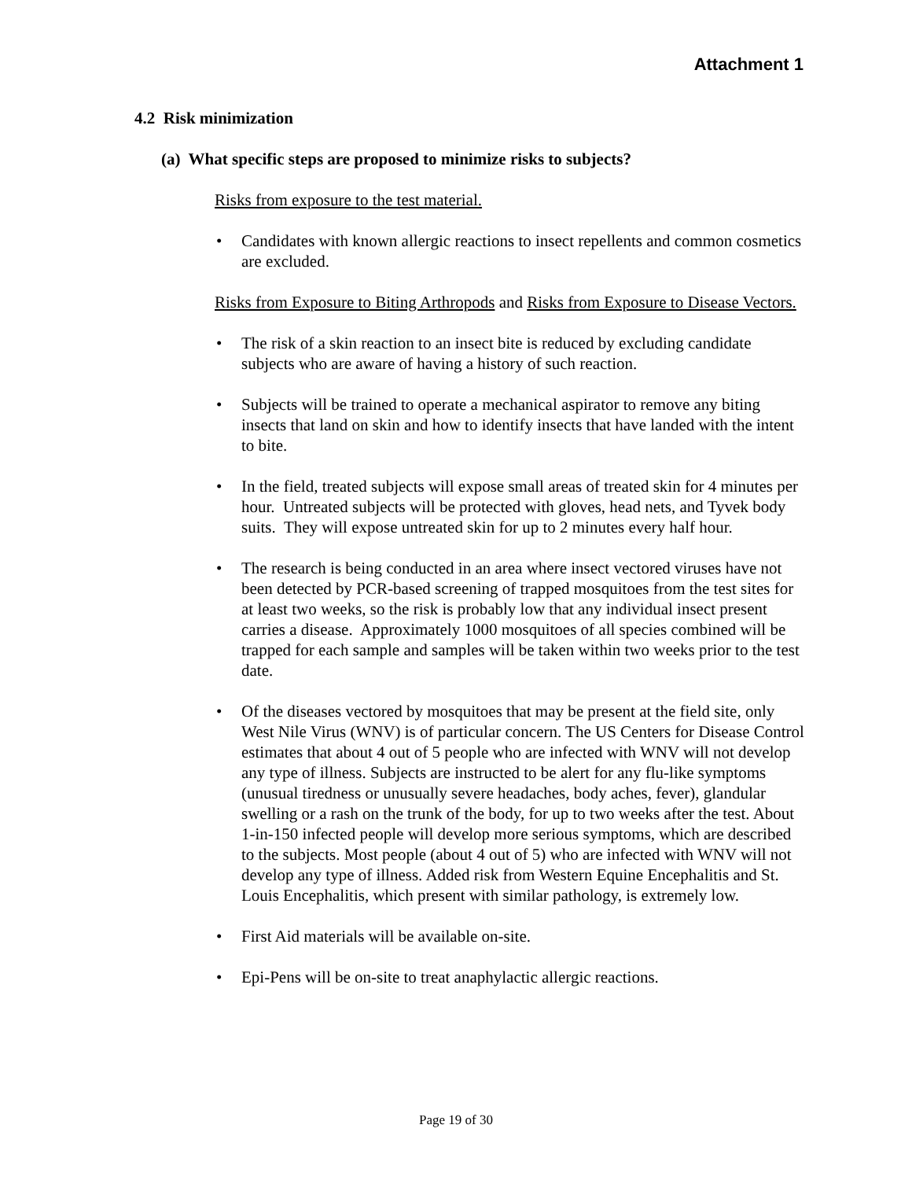Attachment 1
4.2 Risk minimization
(a) What specific steps are proposed to minimize risks to subjects?
Risks from exposure to the test material.
• Candidates with known allergic reactions to insect repellents and common cosmetics are excluded.
Risks from Exposure to Biting Arthropods and Risks from Exposure to Disease Vectors.
• The risk of a skin reaction to an insect bite is reduced by excluding candidate subjects who are aware of having a history of such reaction.
• Subjects will be trained to operate a mechanical aspirator to remove any biting insects that land on skin and how to identify insects that have landed with the intent to bite.
• In the field, treated subjects will expose small areas of treated skin for 4 minutes per hour. Untreated subjects will be protected with gloves, head nets, and Tyvek body suits. They will expose untreated skin for up to 2 minutes every half hour.
• The research is being conducted in an area where insect vectored viruses have not been detected by PCR-based screening of trapped mosquitoes from the test sites for at least two weeks, so the risk is probably low that any individual insect present carries a disease. Approximately 1000 mosquitoes of all species combined will be trapped for each sample and samples will be taken within two weeks prior to the test date.
• Of the diseases vectored by mosquitoes that may be present at the field site, only West Nile Virus (WNV) is of particular concern. The US Centers for Disease Control estimates that about 4 out of 5 people who are infected with WNV will not develop any type of illness. Subjects are instructed to be alert for any flu-like symptoms (unusual tiredness or unusually severe headaches, body aches, fever), glandular swelling or a rash on the trunk of the body, for up to two weeks after the test. About 1-in-150 infected people will develop more serious symptoms, which are described to the subjects. Most people (about 4 out of 5) who are infected with WNV will not develop any type of illness. Added risk from Western Equine Encephalitis and St. Louis Encephalitis, which present with similar pathology, is extremely low.
• First Aid materials will be available on-site.
• Epi-Pens will be on-site to treat anaphylactic allergic reactions.
Page 19 of 30